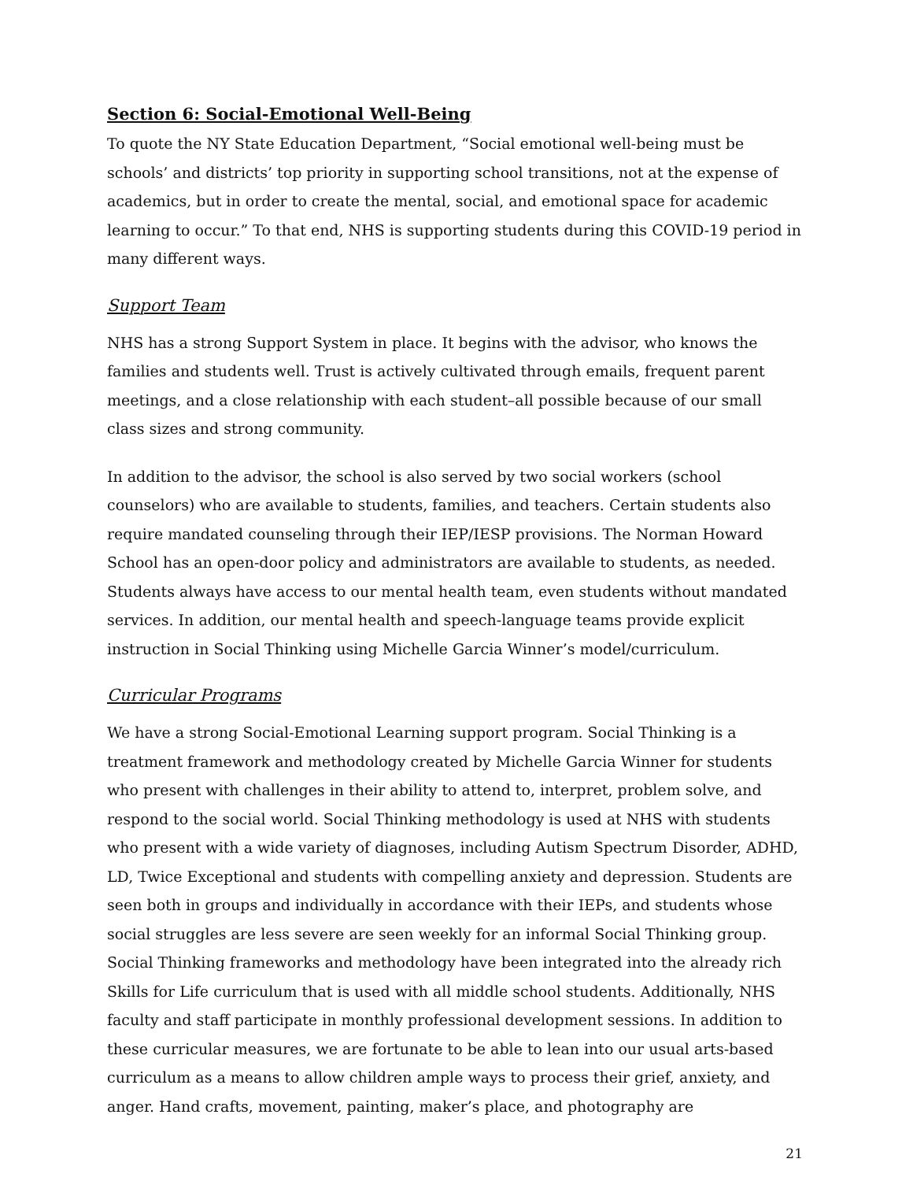Section 6: Social-Emotional Well-Being
To quote the NY State Education Department, “Social emotional well-being must be schools’ and districts’ top priority in supporting school transitions, not at the expense of academics, but in order to create the mental, social, and emotional space for academic learning to occur.” To that end, NHS is supporting students during this COVID-19 period in many different ways.
Support Team
NHS has a strong Support System in place. It begins with the advisor, who knows the families and students well. Trust is actively cultivated through emails, frequent parent meetings, and a close relationship with each student–all possible because of our small class sizes and strong community.
In addition to the advisor, the school is also served by two social workers (school counselors) who are available to students, families, and teachers. Certain students also require mandated counseling through their IEP/IESP provisions. The Norman Howard School has an open-door policy and administrators are available to students, as needed. Students always have access to our mental health team, even students without mandated services. In addition, our mental health and speech-language teams provide explicit instruction in Social Thinking using Michelle Garcia Winner’s model/curriculum.
Curricular Programs
We have a strong Social-Emotional Learning support program. Social Thinking is a treatment framework and methodology created by Michelle Garcia Winner for students who present with challenges in their ability to attend to, interpret, problem solve, and respond to the social world. Social Thinking methodology is used at NHS with students who present with a wide variety of diagnoses, including Autism Spectrum Disorder, ADHD, LD, Twice Exceptional and students with compelling anxiety and depression. Students are seen both in groups and individually in accordance with their IEPs, and students whose social struggles are less severe are seen weekly for an informal Social Thinking group. Social Thinking frameworks and methodology have been integrated into the already rich Skills for Life curriculum that is used with all middle school students. Additionally, NHS faculty and staff participate in monthly professional development sessions. In addition to these curricular measures, we are fortunate to be able to lean into our usual arts-based curriculum as a means to allow children ample ways to process their grief, anxiety, and anger. Hand crafts, movement, painting, maker’s place, and photography are
21